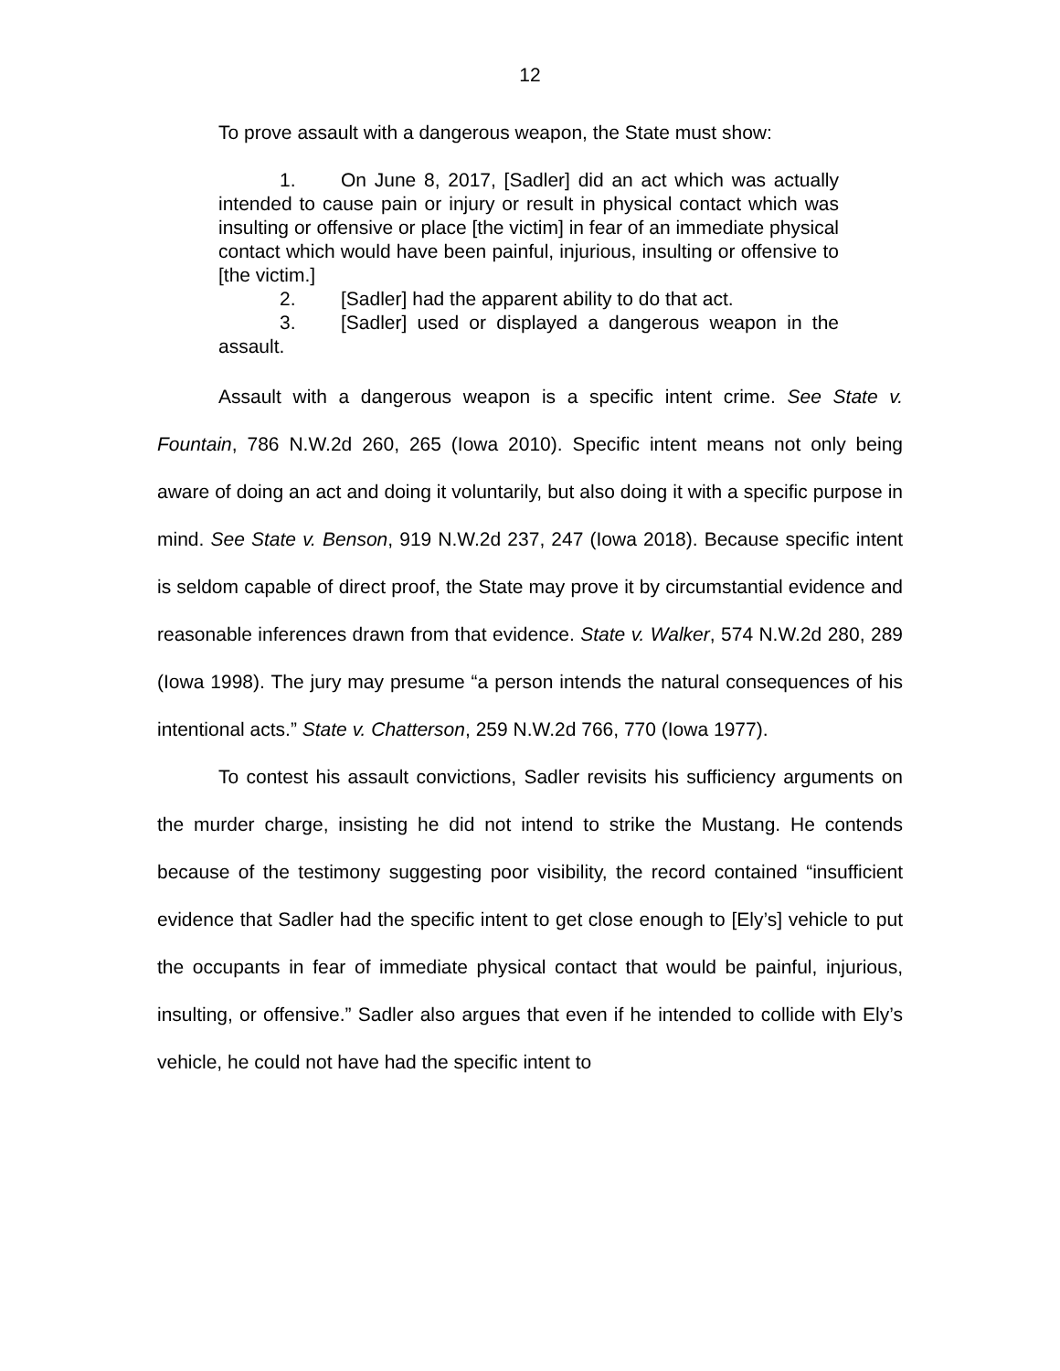12
To prove assault with a dangerous weapon, the State must show:
1. On June 8, 2017, [Sadler] did an act which was actually intended to cause pain or injury or result in physical contact which was insulting or offensive or place [the victim] in fear of an immediate physical contact which would have been painful, injurious, insulting or offensive to [the victim.]
2. [Sadler] had the apparent ability to do that act.
3. [Sadler] used or displayed a dangerous weapon in the assault.
Assault with a dangerous weapon is a specific intent crime. See State v. Fountain, 786 N.W.2d 260, 265 (Iowa 2010). Specific intent means not only being aware of doing an act and doing it voluntarily, but also doing it with a specific purpose in mind. See State v. Benson, 919 N.W.2d 237, 247 (Iowa 2018). Because specific intent is seldom capable of direct proof, the State may prove it by circumstantial evidence and reasonable inferences drawn from that evidence. State v. Walker, 574 N.W.2d 280, 289 (Iowa 1998). The jury may presume “a person intends the natural consequences of his intentional acts.” State v. Chatterson, 259 N.W.2d 766, 770 (Iowa 1977).
To contest his assault convictions, Sadler revisits his sufficiency arguments on the murder charge, insisting he did not intend to strike the Mustang. He contends because of the testimony suggesting poor visibility, the record contained “insufficient evidence that Sadler had the specific intent to get close enough to [Ely’s] vehicle to put the occupants in fear of immediate physical contact that would be painful, injurious, insulting, or offensive.” Sadler also argues that even if he intended to collide with Ely’s vehicle, he could not have had the specific intent to